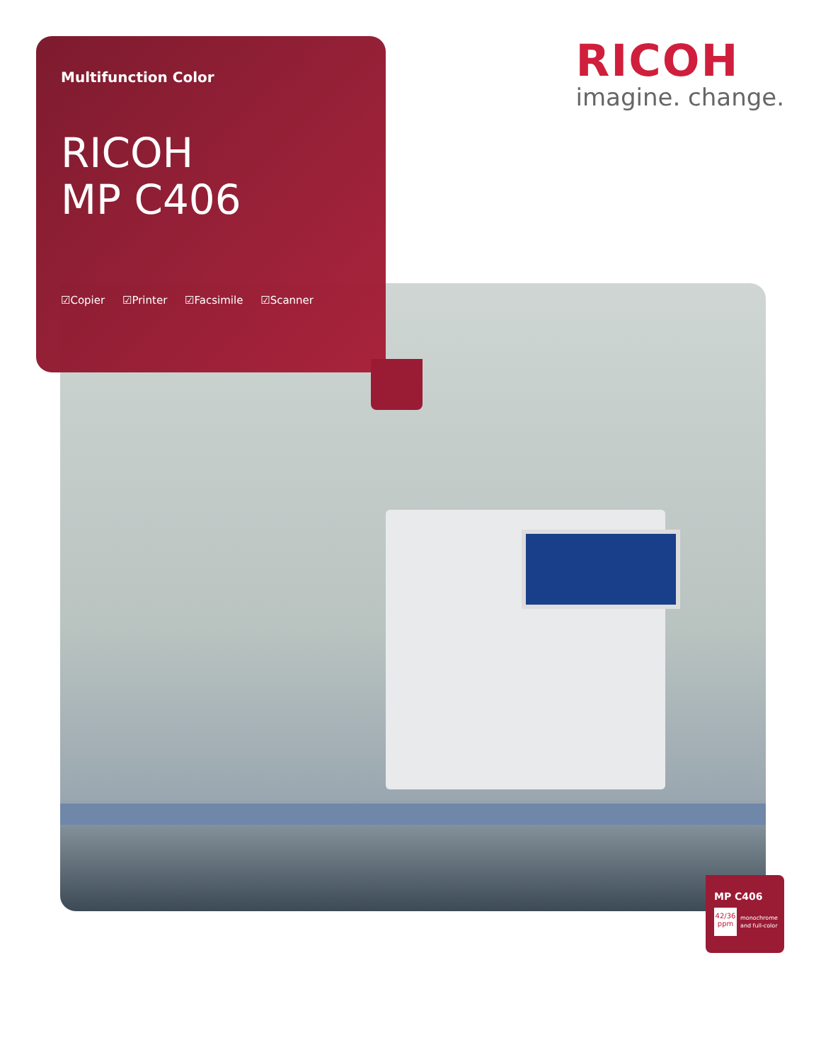Multifunction Color
RICOH
MP C406
☑Copier ☑Printer ☑Facsimile ☑Scanner
RICOH
imagine. change.
MP C406
42/36
ppm
monochrome
and full-color